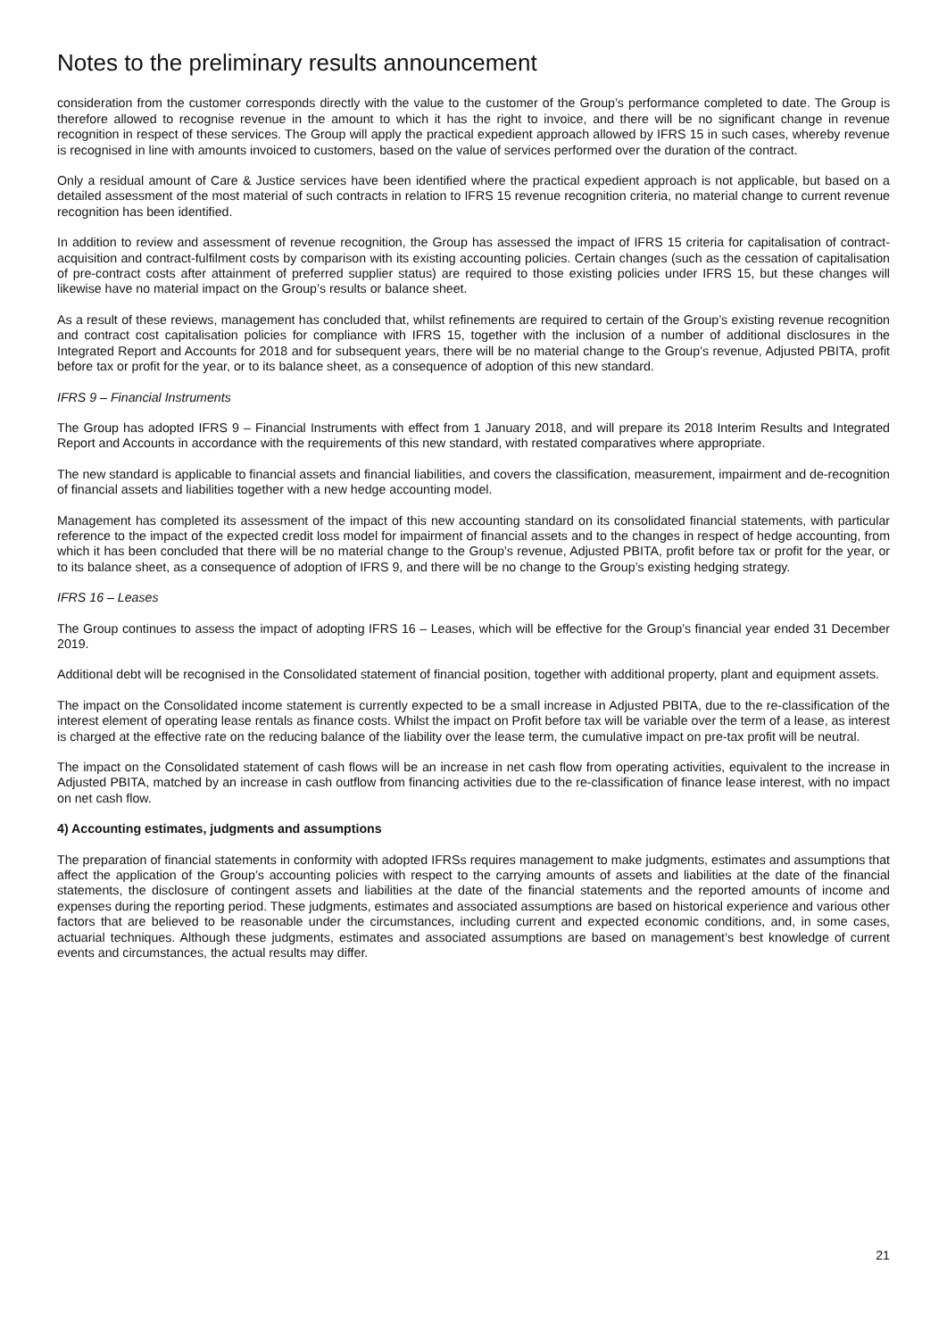Notes to the preliminary results announcement
consideration from the customer corresponds directly with the value to the customer of the Group’s performance completed to date. The Group is therefore allowed to recognise revenue in the amount to which it has the right to invoice, and there will be no significant change in revenue recognition in respect of these services. The Group will apply the practical expedient approach allowed by IFRS 15 in such cases, whereby revenue is recognised in line with amounts invoiced to customers, based on the value of services performed over the duration of the contract.
Only a residual amount of Care & Justice services have been identified where the practical expedient approach is not applicable, but based on a detailed assessment of the most material of such contracts in relation to IFRS 15 revenue recognition criteria, no material change to current revenue recognition has been identified.
In addition to review and assessment of revenue recognition, the Group has assessed the impact of IFRS 15 criteria for capitalisation of contract-acquisition and contract-fulfilment costs by comparison with its existing accounting policies. Certain changes (such as the cessation of capitalisation of pre-contract costs after attainment of preferred supplier status) are required to those existing policies under IFRS 15, but these changes will likewise have no material impact on the Group’s results or balance sheet.
As a result of these reviews, management has concluded that, whilst refinements are required to certain of the Group’s existing revenue recognition and contract cost capitalisation policies for compliance with IFRS 15, together with the inclusion of a number of additional disclosures in the Integrated Report and Accounts for 2018 and for subsequent years, there will be no material change to the Group’s revenue, Adjusted PBITA, profit before tax or profit for the year, or to its balance sheet, as a consequence of adoption of this new standard.
IFRS 9 – Financial Instruments
The Group has adopted IFRS 9 – Financial Instruments with effect from 1 January 2018, and will prepare its 2018 Interim Results and Integrated Report and Accounts in accordance with the requirements of this new standard, with restated comparatives where appropriate.
The new standard is applicable to financial assets and financial liabilities, and covers the classification, measurement, impairment and de-recognition of financial assets and liabilities together with a new hedge accounting model.
Management has completed its assessment of the impact of this new accounting standard on its consolidated financial statements, with particular reference to the impact of the expected credit loss model for impairment of financial assets and to the changes in respect of hedge accounting, from which it has been concluded that there will be no material change to the Group’s revenue, Adjusted PBITA, profit before tax or profit for the year, or to its balance sheet, as a consequence of adoption of IFRS 9, and there will be no change to the Group’s existing hedging strategy.
IFRS 16 – Leases
The Group continues to assess the impact of adopting IFRS 16 – Leases, which will be effective for the Group’s financial year ended 31 December 2019.
Additional debt will be recognised in the Consolidated statement of financial position, together with additional property, plant and equipment assets.
The impact on the Consolidated income statement is currently expected to be a small increase in Adjusted PBITA, due to the re-classification of the interest element of operating lease rentals as finance costs. Whilst the impact on Profit before tax will be variable over the term of a lease, as interest is charged at the effective rate on the reducing balance of the liability over the lease term, the cumulative impact on pre-tax profit will be neutral.
The impact on the Consolidated statement of cash flows will be an increase in net cash flow from operating activities, equivalent to the increase in Adjusted PBITA, matched by an increase in cash outflow from financing activities due to the re-classification of finance lease interest, with no impact on net cash flow.
4) Accounting estimates, judgments and assumptions
The preparation of financial statements in conformity with adopted IFRSs requires management to make judgments, estimates and assumptions that affect the application of the Group’s accounting policies with respect to the carrying amounts of assets and liabilities at the date of the financial statements, the disclosure of contingent assets and liabilities at the date of the financial statements and the reported amounts of income and expenses during the reporting period. These judgments, estimates and associated assumptions are based on historical experience and various other factors that are believed to be reasonable under the circumstances, including current and expected economic conditions, and, in some cases, actuarial techniques. Although these judgments, estimates and associated assumptions are based on management’s best knowledge of current events and circumstances, the actual results may differ.
21